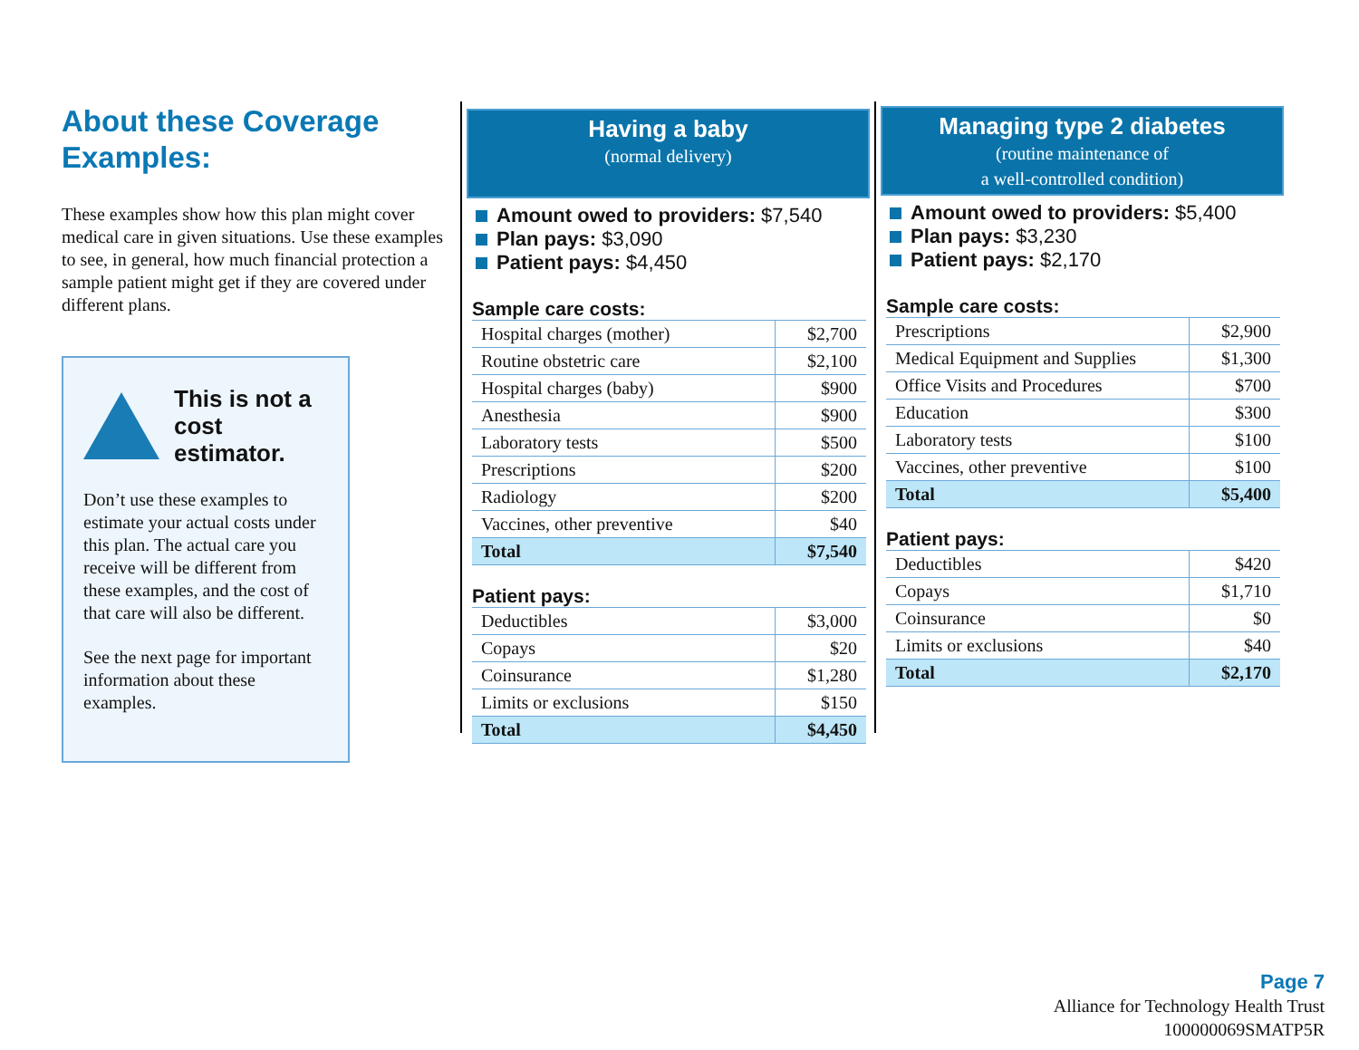About these Coverage Examples:
These examples show how this plan might cover medical care in given situations. Use these examples to see, in general, how much financial protection a sample patient might get if they are covered under different plans.
This is not a cost estimator.
Don’t use these examples to estimate your actual costs under this plan. The actual care you receive will be different from these examples, and the cost of that care will also be different.
See the next page for important information about these examples.
Having a baby
(normal delivery)
Amount owed to providers: $7,540
Plan pays: $3,090
Patient pays: $4,450
Sample care costs:
| Hospital charges (mother) | $2,700 |
| Routine obstetric care | $2,100 |
| Hospital charges (baby) | $900 |
| Anesthesia | $900 |
| Laboratory tests | $500 |
| Prescriptions | $200 |
| Radiology | $200 |
| Vaccines, other preventive | $40 |
| Total | $7,540 |
Patient pays:
| Deductibles | $3,000 |
| Copays | $20 |
| Coinsurance | $1,280 |
| Limits or exclusions | $150 |
| Total | $4,450 |
Managing type 2 diabetes
(routine maintenance of
a well-controlled condition)
Amount owed to providers: $5,400
Plan pays: $3,230
Patient pays: $2,170
Sample care costs:
| Prescriptions | $2,900 |
| Medical Equipment and Supplies | $1,300 |
| Office Visits and Procedures | $700 |
| Education | $300 |
| Laboratory tests | $100 |
| Vaccines, other preventive | $100 |
| Total | $5,400 |
Patient pays:
| Deductibles | $420 |
| Copays | $1,710 |
| Coinsurance | $0 |
| Limits or exclusions | $40 |
| Total | $2,170 |
Page 7
Alliance for Technology Health Trust
100000069SMATP5R